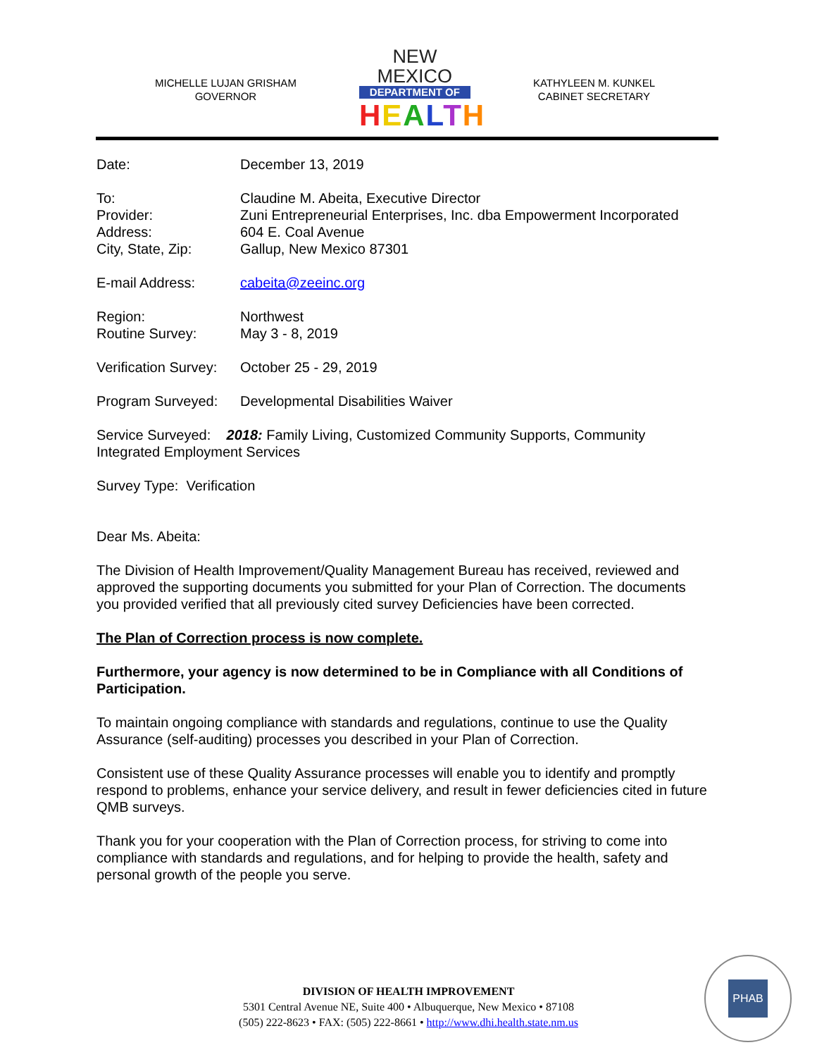MICHELLE LUJAN GRISHAM
GOVERNOR
NEW MEXICO
DEPARTMENT OF
HEALTH
KATHYLEEN M. KUNKEL
CABINET SECRETARY
Date: December 13, 2019
To:
Provider:
Address:
City, State, Zip:
Claudine M. Abeita, Executive Director
Zuni Entrepreneurial Enterprises, Inc. dba Empowerment Incorporated
604 E. Coal Avenue
Gallup, New Mexico 87301
E-mail Address: cabeita@zeeinc.org
Region:
Routine Survey:
Northwest
May 3 - 8, 2019
Verification Survey:
October 25 - 29, 2019
Program Surveyed: Developmental Disabilities Waiver
Service Surveyed: 2018: Family Living, Customized Community Supports, Community Integrated Employment Services
Survey Type: Verification
Dear Ms. Abeita:
The Division of Health Improvement/Quality Management Bureau has received, reviewed and approved the supporting documents you submitted for your Plan of Correction. The documents you provided verified that all previously cited survey Deficiencies have been corrected.
The Plan of Correction process is now complete.
Furthermore, your agency is now determined to be in Compliance with all Conditions of Participation.
To maintain ongoing compliance with standards and regulations, continue to use the Quality Assurance (self-auditing) processes you described in your Plan of Correction.
Consistent use of these Quality Assurance processes will enable you to identify and promptly respond to problems, enhance your service delivery, and result in fewer deficiencies cited in future QMB surveys.
Thank you for your cooperation with the Plan of Correction process, for striving to come into compliance with standards and regulations, and for helping to provide the health, safety and personal growth of the people you serve.
DIVISION OF HEALTH IMPROVEMENT
5301 Central Avenue NE, Suite 400 • Albuquerque, New Mexico • 87108
(505) 222-8623 • FAX: (505) 222-8661 • http://www.dhi.health.state.nm.us
PHAB